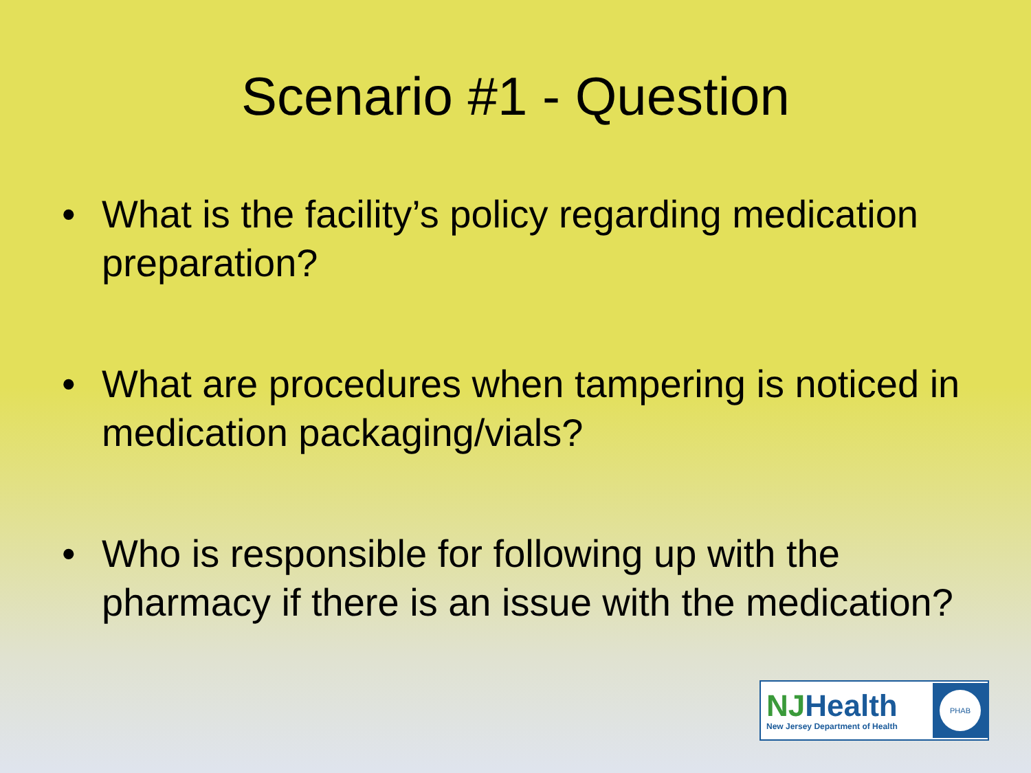Scenario #1 - Question
• What is the facility’s policy regarding medication preparation?
• What are procedures when tampering is noticed in medication packaging/vials?
• Who is responsible for following up with the pharmacy if there is an issue with the medication?
NJHealth
New Jersey Department of Health
PHAB